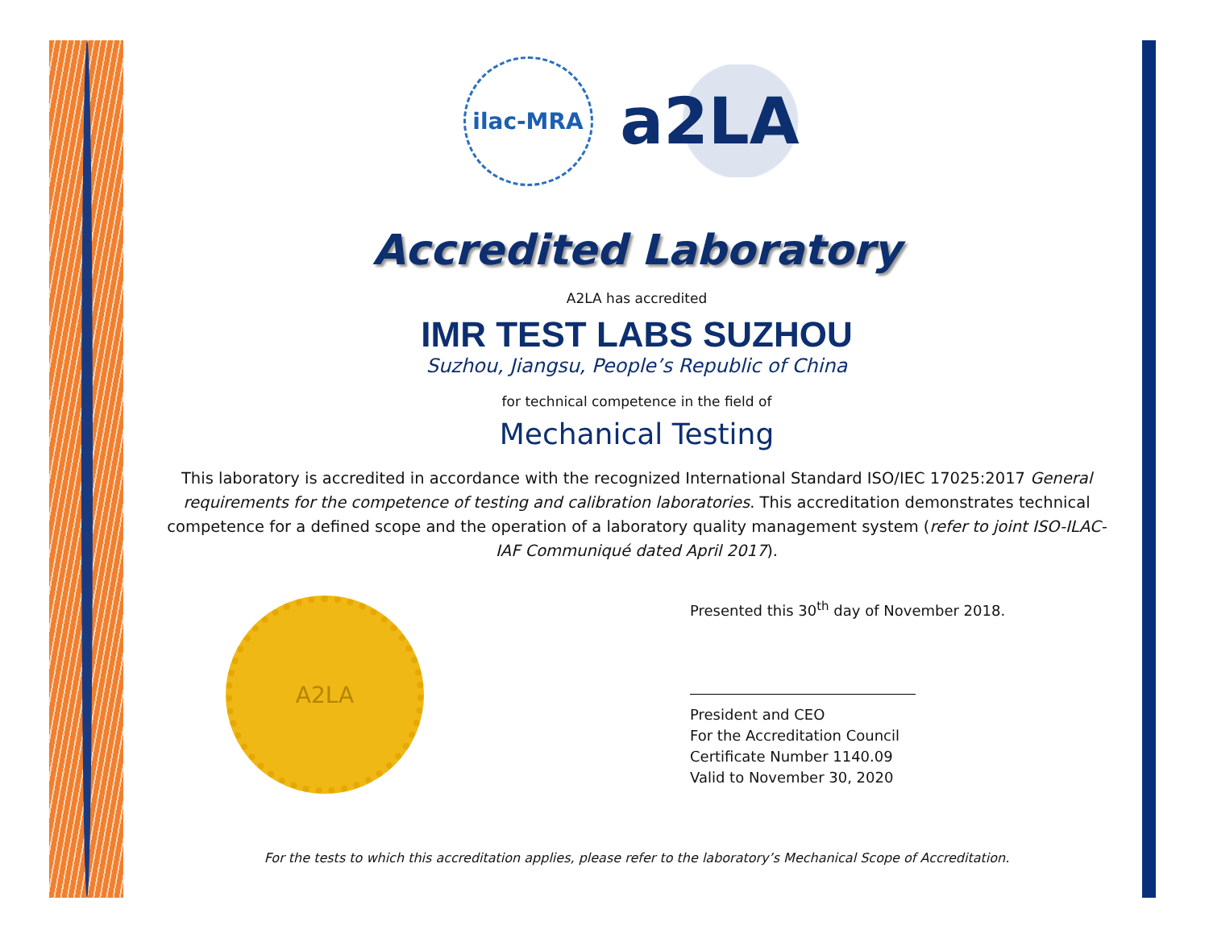ilac-MRA
a2LA
Accredited Laboratory
A2LA has accredited
IMR TEST LABS SUZHOU
Suzhou, Jiangsu, People’s Republic of China
for technical competence in the field of
Mechanical Testing
This laboratory is accredited in accordance with the recognized International Standard ISO/IEC 17025:2017 General requirements for the competence of testing and calibration laboratories. This accreditation demonstrates technical competence for a defined scope and the operation of a laboratory quality management system (refer to joint ISO-ILAC-IAF Communiqué dated April 2017).
A2LA
Presented this 30<sup>th</sup> day of November 2018.
President and CEO
For the Accreditation Council
Certificate Number 1140.09
Valid to November 30, 2020
For the tests to which this accreditation applies, please refer to the laboratory’s Mechanical Scope of Accreditation.